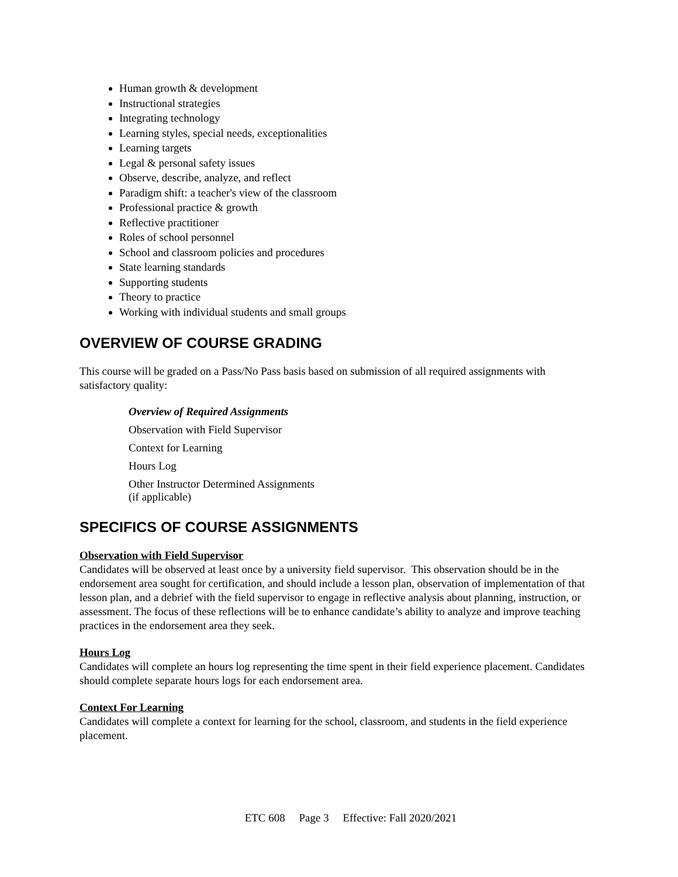Human growth & development
Instructional strategies
Integrating technology
Learning styles, special needs, exceptionalities
Learning targets
Legal & personal safety issues
Observe, describe, analyze, and reflect
Paradigm shift: a teacher's view of the classroom
Professional practice & growth
Reflective practitioner
Roles of school personnel
School and classroom policies and procedures
State learning standards
Supporting students
Theory to practice
Working with individual students and small groups
OVERVIEW OF COURSE GRADING
This course will be graded on a Pass/No Pass basis based on submission of all required assignments with satisfactory quality:
Overview of Required Assignments
Observation with Field Supervisor
Context for Learning
Hours Log
Other Instructor Determined Assignments
(if applicable)
SPECIFICS OF COURSE ASSIGNMENTS
Observation with Field Supervisor
Candidates will be observed at least once by a university field supervisor. This observation should be in the endorsement area sought for certification, and should include a lesson plan, observation of implementation of that lesson plan, and a debrief with the field supervisor to engage in reflective analysis about planning, instruction, or assessment. The focus of these reflections will be to enhance candidate’s ability to analyze and improve teaching practices in the endorsement area they seek.
Hours Log
Candidates will complete an hours log representing the time spent in their field experience placement. Candidates should complete separate hours logs for each endorsement area.
Context For Learning
Candidates will complete a context for learning for the school, classroom, and students in the field experience placement.
ETC 608 Page 3 Effective: Fall 2020/2021